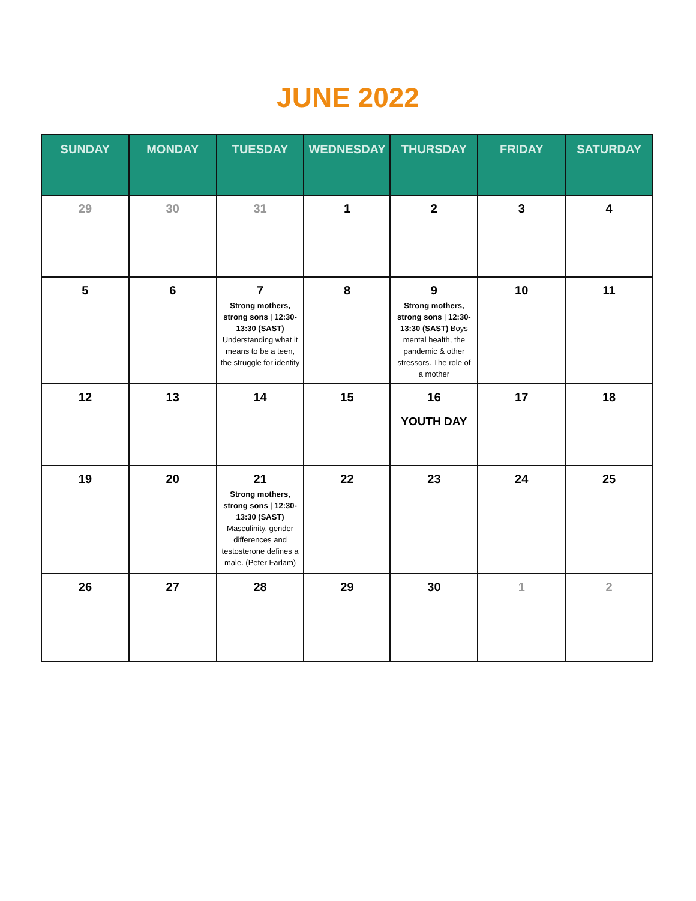JUNE 2022
| SUNDAY | MONDAY | TUESDAY | WEDNESDAY | THURSDAY | FRIDAY | SATURDAY |
| --- | --- | --- | --- | --- | --- | --- |
| 29 | 30 | 31 | 1 | 2 | 3 | 4 |
| 5 | 6 | 7 Strong mothers, strong sons / 12:30-13:30 (SAST) Understanding what it means to be a teen, the struggle for identity | 8 | 9 Strong mothers, strong sons / 12:30-13:30 (SAST) Boys mental health, the pandemic & other stressors. The role of a mother | 10 | 11 |
| 12 | 13 | 14 | 15 | 16 YOUTH DAY | 17 | 18 |
| 19 | 20 | 21 Strong mothers, strong sons / 12:30-13:30 (SAST) Masculinity, gender differences and testosterone defines a male. (Peter Farlam) | 22 | 23 | 24 | 25 |
| 26 | 27 | 28 | 29 | 30 | 1 | 2 |